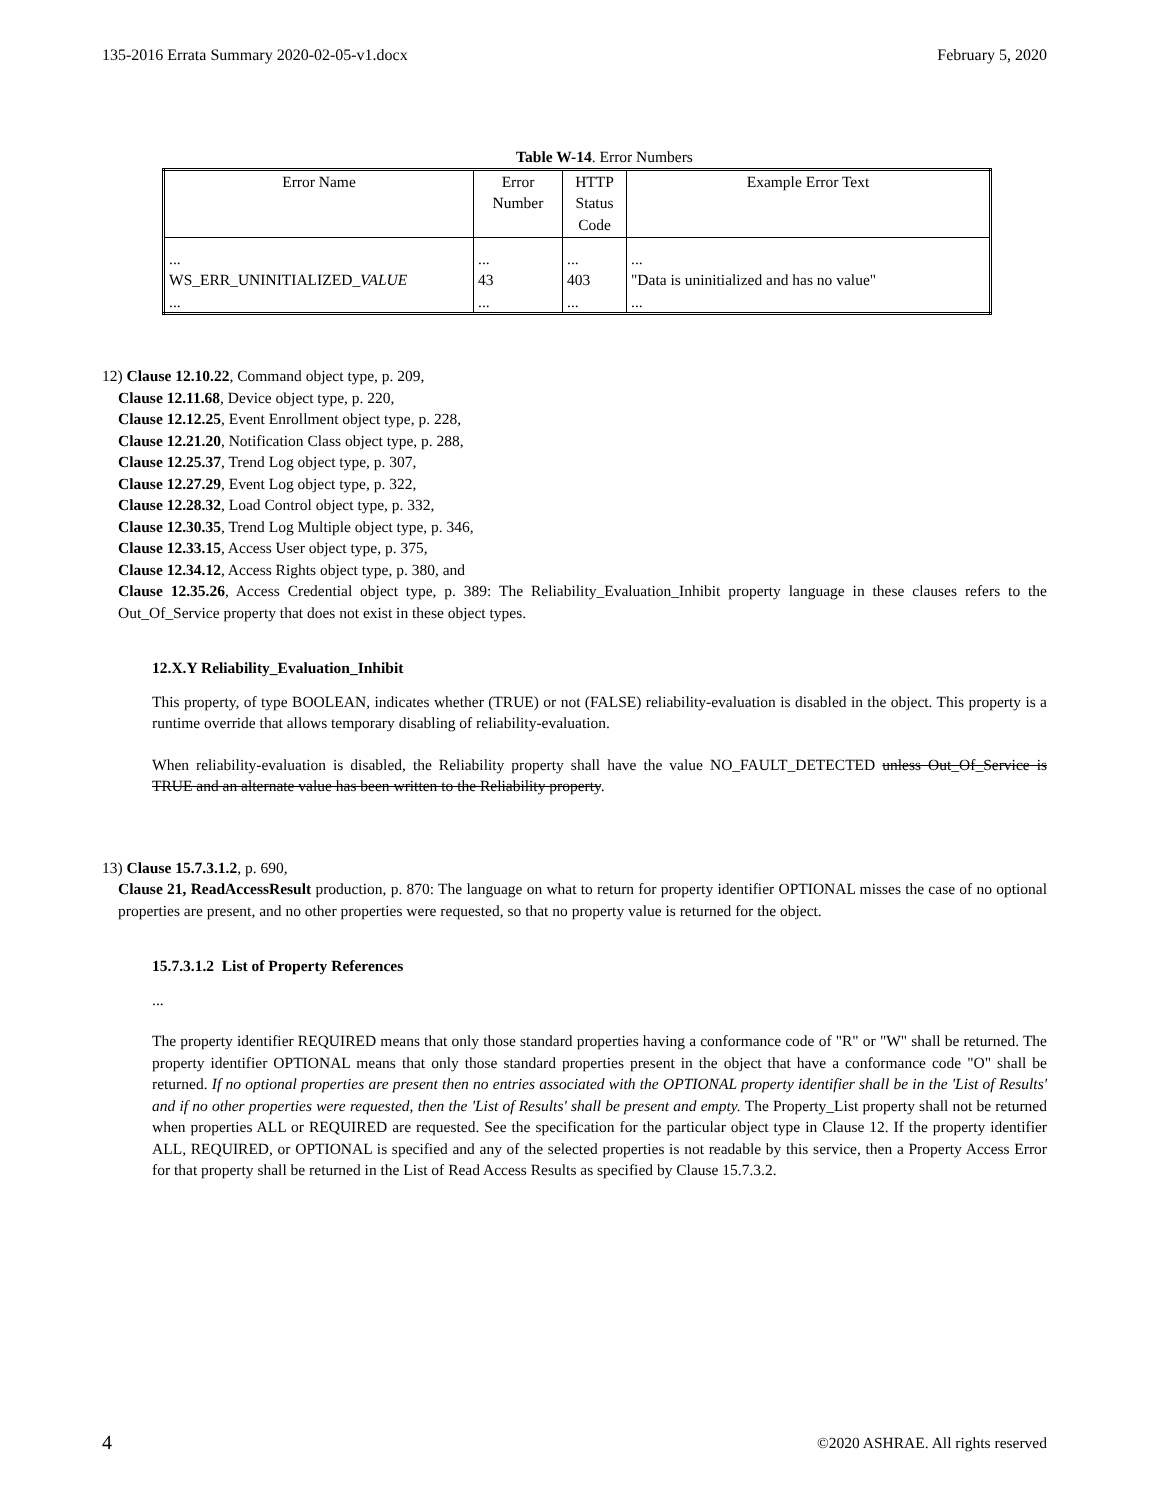135-2016 Errata Summary 2020-02-05-v1.docx February 5, 2020
Table W-14. Error Numbers
| Error Name | Error Number | HTTP Status Code | Example Error Text |
| --- | --- | --- | --- |
| ... WS_ERR_UNINITIALIZED_ VALUE ... | ... 43 ... | ... 403 ... | ... "Data is uninitialized and has no value" ... |
12) Clause 12.10.22, Command object type, p. 209,
Clause 12.11.68, Device object type, p. 220,
Clause 12.12.25, Event Enrollment object type, p. 228,
Clause 12.21.20, Notification Class object type, p. 288,
Clause 12.25.37, Trend Log object type, p. 307,
Clause 12.27.29, Event Log object type, p. 322,
Clause 12.28.32, Load Control object type, p. 332,
Clause 12.30.35, Trend Log Multiple object type, p. 346,
Clause 12.33.15, Access User object type, p. 375,
Clause 12.34.12, Access Rights object type, p. 380, and
Clause 12.35.26, Access Credential object type, p. 389: The Reliability_Evaluation_Inhibit property language in these clauses refers to the Out_Of_Service property that does not exist in these object types.
12.X.Y Reliability_Evaluation_Inhibit
This property, of type BOOLEAN, indicates whether (TRUE) or not (FALSE) reliability-evaluation is disabled in the object. This property is a runtime override that allows temporary disabling of reliability-evaluation.
When reliability-evaluation is disabled, the Reliability property shall have the value NO_FAULT_DETECTED unless Out_Of_Service is TRUE and an alternate value has been written to the Reliability property.
13) Clause 15.7.3.1.2, p. 690,
Clause 21, ReadAccessResult production, p. 870: The language on what to return for property identifier OPTIONAL misses the case of no optional properties are present, and no other properties were requested, so that no property value is returned for the object.
15.7.3.1.2 List of Property References
...
The property identifier REQUIRED means that only those standard properties having a conformance code of "R" or "W" shall be returned. The property identifier OPTIONAL means that only those standard properties present in the object that have a conformance code "O" shall be returned. If no optional properties are present then no entries associated with the OPTIONAL property identifier shall be in the 'List of Results' and if no other properties were requested, then the 'List of Results' shall be present and empty. The Property_List property shall not be returned when properties ALL or REQUIRED are requested. See the specification for the particular object type in Clause 12. If the property identifier ALL, REQUIRED, or OPTIONAL is specified and any of the selected properties is not readable by this service, then a Property Access Error for that property shall be returned in the List of Read Access Results as specified by Clause 15.7.3.2.
4 ©2020 ASHRAE. All rights reserved